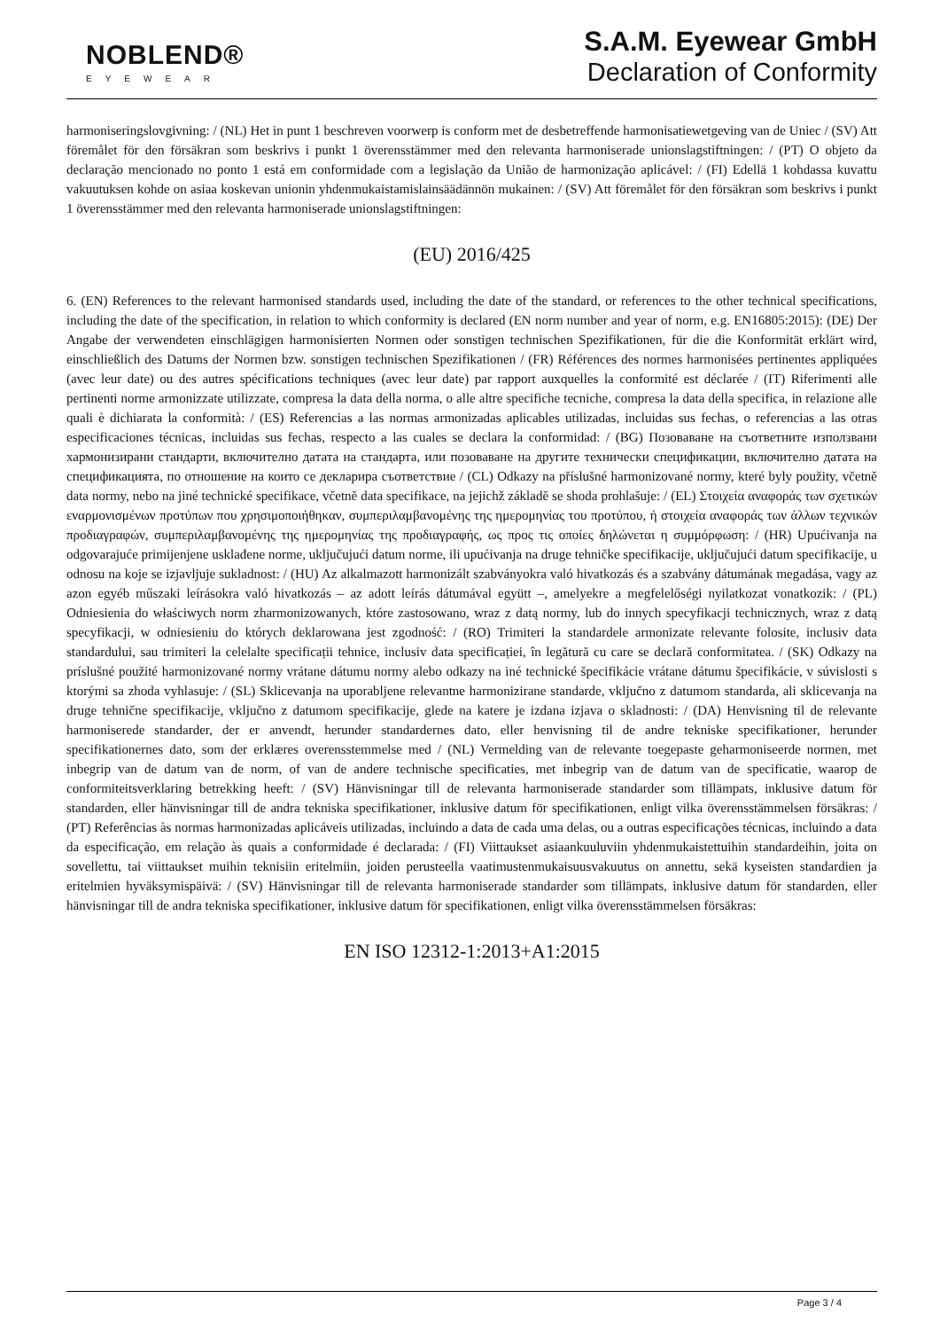NOBLEND®
EYEWEAR
S.A.M. Eyewear GmbH
Declaration of Conformity
harmoniseringslovgivning: / (NL) Het in punt 1 beschreven voorwerp is conform met de desbetreffende harmonisatiewetgeving van de Uniec / (SV) Att föremålet för den försäkran som beskrivs i punkt 1 överensstämmer med den relevanta harmoniserade unionslagstiftningen: / (PT) O objeto da declaração mencionado no ponto 1 está em conformidade com a legislação da União de harmonização aplicável: / (FI) Edellä 1 kohdassa kuvattu vakuutuksen kohde on asiaa koskevan unionin yhdenmukaistamislainsäädännön mukainen: / (SV) Att föremålet för den försäkran som beskrivs i punkt 1 överensstämmer med den relevanta harmoniserade unionslagstiftningen:
(EU) 2016/425
6. (EN) References to the relevant harmonised standards used, including the date of the standard, or references to the other technical specifications, including the date of the specification, in relation to which conformity is declared (EN norm number and year of norm, e.g. EN16805:2015): (DE) Der Angabe der verwendeten einschlägigen harmonisierten Normen oder sonstigen technischen Spezifikationen, für die die Konformität erklärt wird, einschließlich des Datums der Normen bzw. sonstigen technischen Spezifikationen / (FR) Références des normes harmonisées pertinentes appliquées (avec leur date) ou des autres spécifications techniques (avec leur date) par rapport auxquelles la conformité est déclarée / (IT) Riferimenti alle pertinenti norme armonizzate utilizzate, compresa la data della norma, o alle altre specifiche tecniche, compresa la data della specifica, in relazione alle quali è dichiarata la conformità: / (ES) Referencias a las normas armonizadas aplicables utilizadas, incluidas sus fechas, o referencias a las otras especificaciones técnicas, incluidas sus fechas, respecto a las cuales se declara la conformidad: / (BG) Позоваване на съответните използвани хармонизирани стандарти, включително датата на стандарта, или позоваване на другите технически спецификации, включително датата на спецификацията, по отношение на които се декларира съответствие / (CL) Odkazy na příslušné harmonizované normy, které byly použity, včetně data normy, nebo na jiné technické specifikace, včetně data specifikace, na jejichž základě se shoda prohlašuje: / (EL) Στοιχεία αναφοράς των σχετικών εναρμονισμένων προτύπων που χρησιμοποιήθηκαν, συμπεριλαμβανομένης της ημερομηνίας του προτύπου, ή στοιχεία αναφοράς των άλλων τεχνικών προδιαγραφών, συμπεριλαμβανομένης της ημερομηνίας της προδιαγραφής, ως προς τις οποίες δηλώνεται η συμμόρφωση: / (HR) Upućivanja na odgovarajuće primijenjene usklađene norme, uključujući datum norme, ili upućivanja na druge tehničke specifikacije, uključujući datum specifikacije, u odnosu na koje se izjavljuje sukladnost: / (HU) Az alkalmazott harmonizált szabványokra való hivatkozás és a szabvány dátumának megadása, vagy az azon egyéb műszaki leírásokra való hivatkozás – az adott leírás dátumával együtt –, amelyekre a megfelelőségi nyilatkozat vonatkozik: / (PL) Odniesienia do właściwych norm zharmonizowanych, które zastosowano, wraz z datą normy, lub do innych specyfikacji technicznych, wraz z datą specyfikacji, w odniesieniu do których deklarowana jest zgodność: / (RO) Trimiteri la standardele armonizate relevante folosite, inclusiv data standardului, sau trimiteri la celelalte specificații tehnice, inclusiv data specificației, în legătură cu care se declară conformitatea. / (SK) Odkazy na príslušné použité harmonizované normy vrátane dátumu normy alebo odkazy na iné technické špecifikácie vrátane dátumu špecifikácie, v súvislosti s ktorými sa zhoda vyhlasuje: / (SL) Sklicevanja na uporabljene relevantne harmonizirane standarde, vključno z datumom standarda, ali sklicevanja na druge tehnične specifikacije, vključno z datumom specifikacije, glede na katere je izdana izjava o skladnosti: / (DA) Henvisning til de relevante harmoniserede standarder, der er anvendt, herunder standardernes dato, eller henvisning til de andre tekniske specifikationer, herunder specifikationernes dato, som der erklæres overensstemmelse med / (NL) Vermelding van de relevante toegepaste geharmoniseerde normen, met inbegrip van de datum van de norm, of van de andere technische specificaties, met inbegrip van de datum van de specificatie, waarop de conformiteitsverklaring betrekking heeft: / (SV) Hänvisningar till de relevanta harmoniserade standarder som tillämpats, inklusive datum för standarden, eller hänvisningar till de andra tekniska specifikationer, inklusive datum för specifikationen, enligt vilka överensstämmelsen försäkras: / (PT) Referências às normas harmonizadas aplicáveis utilizadas, incluindo a data de cada uma delas, ou a outras especificações técnicas, incluindo a data da especificação, em relação às quais a conformidade é declarada: / (FI) Viittaukset asiaankuuluviin yhdenmukaistettuihin standardeihin, joita on sovellettu, tai viittaukset muihin teknisiin eritelmiin, joiden perusteella vaatimustenmukaisuusvakuutus on annettu, sekä kyseisten standardien ja eritelmien hyväksymispäivä: / (SV) Hänvisningar till de relevanta harmoniserade standarder som tillämpats, inklusive datum för standarden, eller hänvisningar till de andra tekniska specifikationer, inklusive datum för specifikationen, enligt vilka överensstämmelsen försäkras:
EN ISO 12312-1:2013+A1:2015
Page 3 / 4